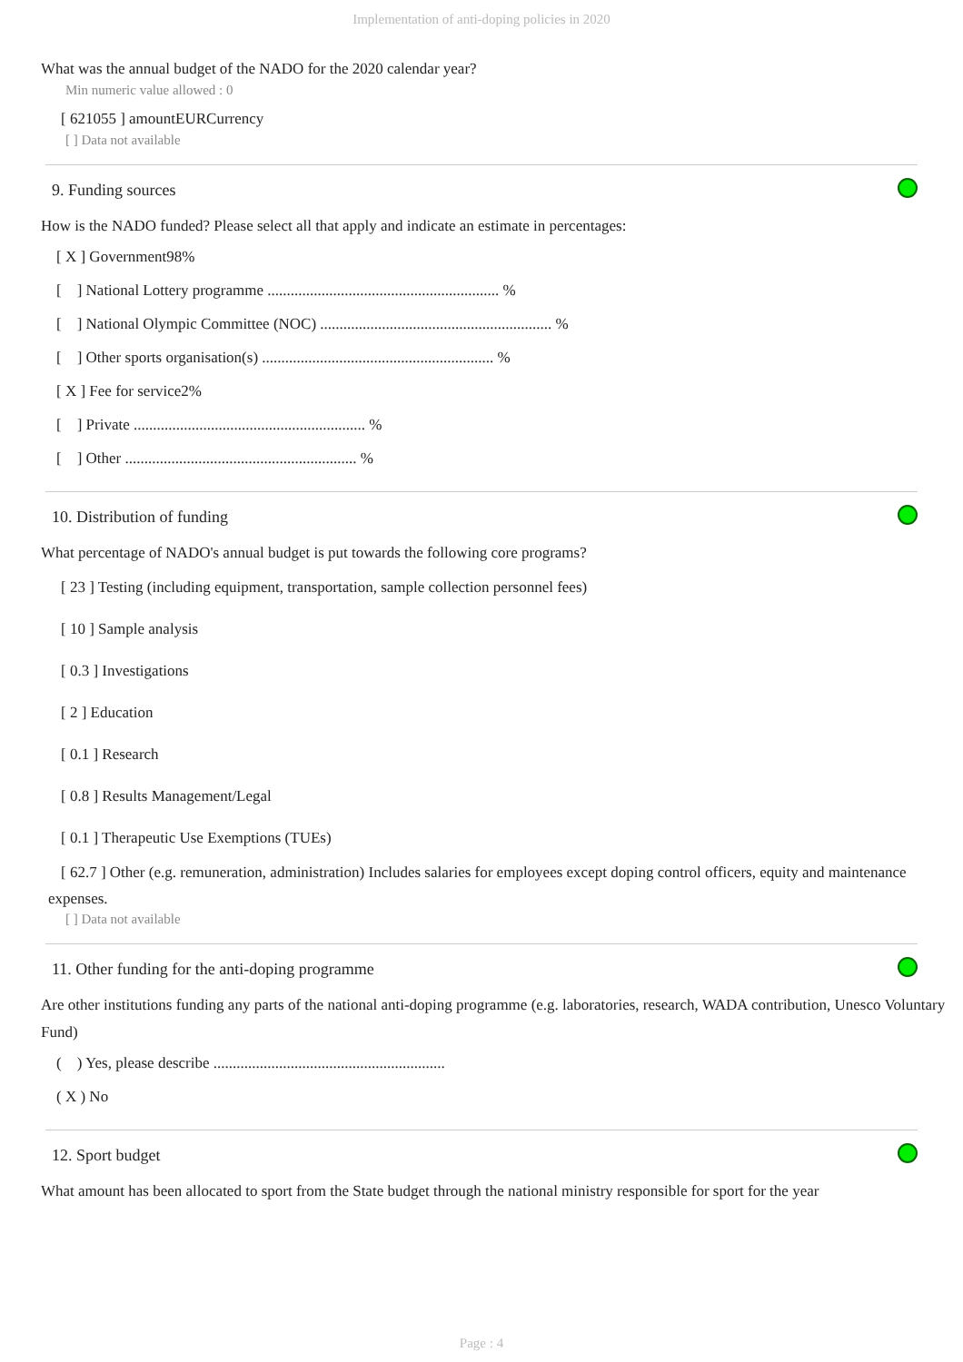Implementation of anti-doping policies in 2020
What was the annual budget of the NADO for the 2020 calendar year?
Min numeric value allowed : 0
[ 621055 ] amountEURCurrency
[ ] Data not available
9. Funding sources
How is the NADO funded? Please select all that apply and indicate an estimate in percentages:
[ X ] Government98%
[ ] National Lottery programme ............................................................ %
[ ] National Olympic Committee (NOC) ............................................................ %
[ ] Other sports organisation(s) ............................................................ %
[ X ] Fee for service2%
[ ] Private ............................................................ %
[ ] Other ............................................................ %
10. Distribution of funding
What percentage of NADO's annual budget is put towards the following core programs?
[ 23 ] Testing (including equipment, transportation, sample collection personnel fees)
[ 10 ] Sample analysis
[ 0.3 ] Investigations
[ 2 ] Education
[ 0.1 ] Research
[ 0.8 ] Results Management/Legal
[ 0.1 ] Therapeutic Use Exemptions (TUEs)
[ 62.7 ] Other (e.g. remuneration, administration) Includes salaries for employees except doping control officers, equity and maintenance expenses.
[ ] Data not available
11. Other funding for the anti-doping programme
Are other institutions funding any parts of the national anti-doping programme (e.g. laboratories, research, WADA contribution, Unesco Voluntary Fund)
( ) Yes, please describe ............................................................
( X ) No
12. Sport budget
What amount has been allocated to sport from the State budget through the national ministry responsible for sport for the year
Page : 4